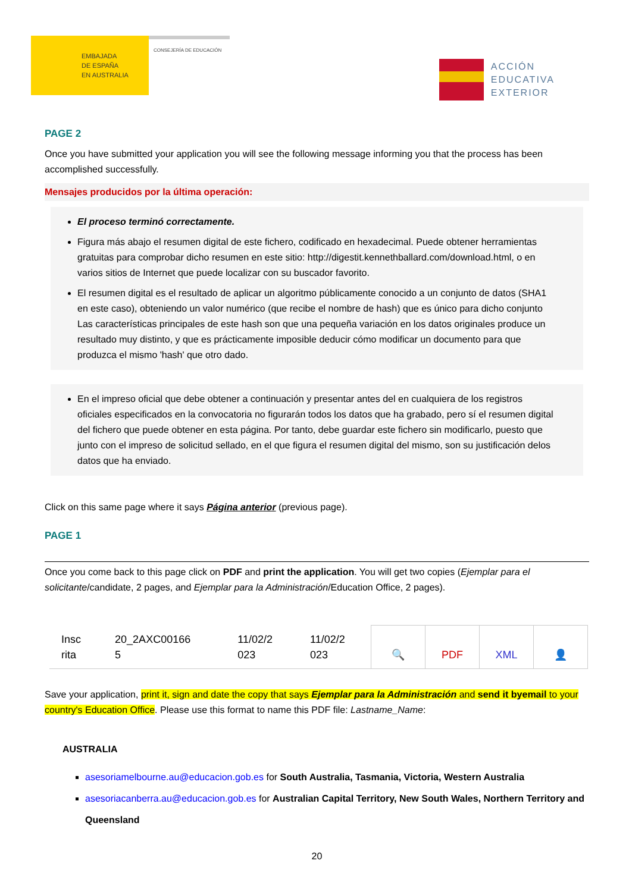EMBAJADA
DE ESPAÑA
EN AUSTRALIA
CONSEJERÍA DE EDUCACIÓN
ACCIÓN
EDUCATIVA
EXTERIOR
PAGE 2
Once you have submitted your application you will see the following message informing you that the process has been accomplished successfully.
Mensajes producidos por la última operación:
El proceso terminó correctamente.
Figura más abajo el resumen digital de este fichero, codificado en hexadecimal. Puede obtener herramientas gratuitas para comprobar dicho resumen en este sitio: http://digestit.kennethballard.com/download.html, o en varios sitios de Internet que puede localizar con su buscador favorito.
El resumen digital es el resultado de aplicar un algoritmo públicamente conocido a un conjunto de datos (SHA1 en este caso), obteniendo un valor numérico (que recibe el nombre de hash) que es único para dicho conjunto Las características principales de este hash son que una pequeña variación en los datos originales produce un resultado muy distinto, y que es prácticamente imposible deducir cómo modificar un documento para que produzca el mismo 'hash' que otro dado.
En el impreso oficial que debe obtener a continuación y presentar antes del en cualquiera de los registros oficiales especificados en la convocatoria no figurarán todos los datos que ha grabado, pero sí el resumen digital del fichero que puede obtener en esta página. Por tanto, debe guardar este fichero sin modificarlo, puesto que junto con el impreso de solicitud sellado, en el que figura el resumen digital del mismo, son su justificación delos datos que ha enviado.
Click on this same page where it says Página anterior (previous page).
PAGE 1
Once you come back to this page click on PDF and print the application. You will get two copies (Ejemplar para el solicitante/candidate, 2 pages, and Ejemplar para la Administración/Education Office, 2 pages).
| Insc rita | 20_2AXC00166 5 | 11/02/2 023 | 11/02/2 023 | 🔍 | PDF | XML | 👤 |
Save your application, print it, sign and date the copy that says Ejemplar para la Administración and send it byemail to your country's Education Office. Please use this format to name this PDF file: Lastname_Name:
AUSTRALIA
asesoriamelbourne.au@educacion.gob.es for South Australia, Tasmania, Victoria, Western Australia
asesoriacanberra.au@educacion.gob.es for Australian Capital Territory, New South Wales, Northern Territory and Queensland
20